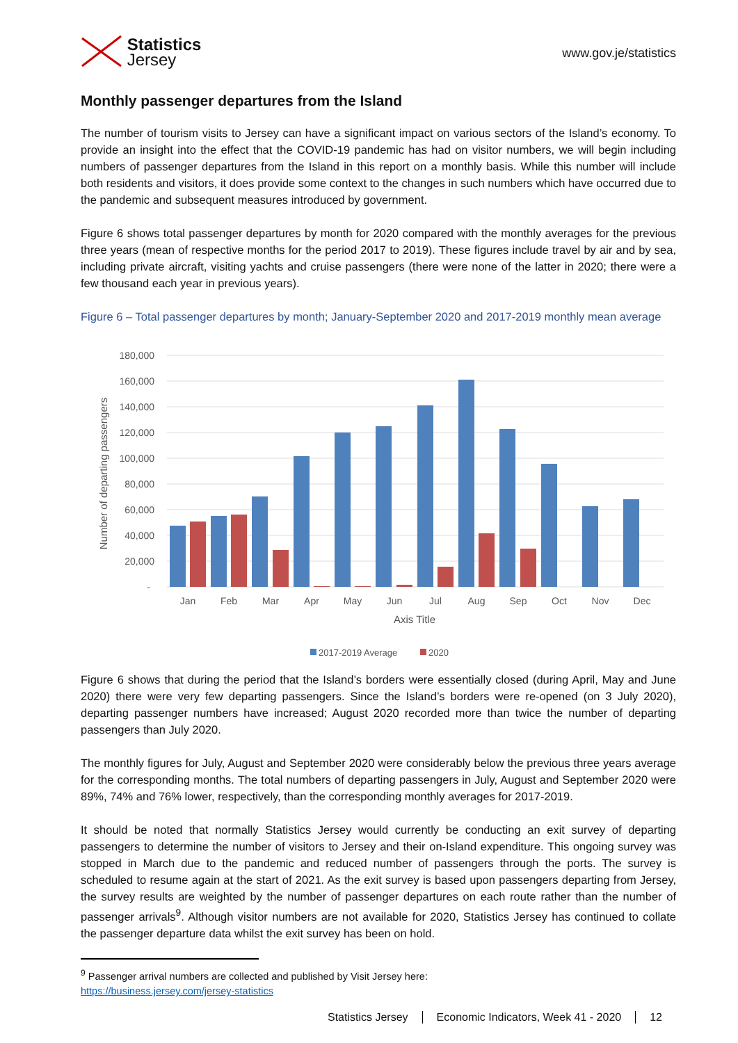Statistics
Jersey
www.gov.je/statistics
Monthly passenger departures from the Island
The number of tourism visits to Jersey can have a significant impact on various sectors of the Island’s economy. To provide an insight into the effect that the COVID-19 pandemic has had on visitor numbers, we will begin including numbers of passenger departures from the Island in this report on a monthly basis. While this number will include both residents and visitors, it does provide some context to the changes in such numbers which have occurred due to the pandemic and subsequent measures introduced by government.
Figure 6 shows total passenger departures by month for 2020 compared with the monthly averages for the previous three years (mean of respective months for the period 2017 to 2019). These figures include travel by air and by sea, including private aircraft, visiting yachts and cruise passengers (there were none of the latter in 2020; there were a few thousand each year in previous years).
Figure 6 – Total passenger departures by month; January-September 2020 and 2017-2019 monthly mean average
180,000
160,000
140,000
120,000
100,000
80,000
60,000
40,000
20,000
-
Number of departing passengers
Jan
Feb
Mar
Apr
May
Jun
Jul
Aug
Sep
Oct
Nov
Dec
Axis Title
2017-2019 Average
2020
Figure 6 shows that during the period that the Island’s borders were essentially closed (during April, May and June 2020) there were very few departing passengers. Since the Island’s borders were re-opened (on 3 July 2020), departing passenger numbers have increased; August 2020 recorded more than twice the number of departing passengers than July 2020.
The monthly figures for July, August and September 2020 were considerably below the previous three years average for the corresponding months. The total numbers of departing passengers in July, August and September 2020 were 89%, 74% and 76% lower, respectively, than the corresponding monthly averages for 2017-2019.
It should be noted that normally Statistics Jersey would currently be conducting an exit survey of departing passengers to determine the number of visitors to Jersey and their on-Island expenditure. This ongoing survey was stopped in March due to the pandemic and reduced number of passengers through the ports. The survey is scheduled to resume again at the start of 2021. As the exit survey is based upon passengers departing from Jersey, the survey results are weighted by the number of passenger departures on each route rather than the number of passenger arrivals<sup>9</sup>. Although visitor numbers are not available for 2020, Statistics Jersey has continued to collate the passenger departure data whilst the exit survey has been on hold.
<sup>9</sup> Passenger arrival numbers are collected and published by Visit Jersey here:
https://business.jersey.com/jersey-statistics
Statistics Jersey Economic Indicators, Week 41 - 2020 12